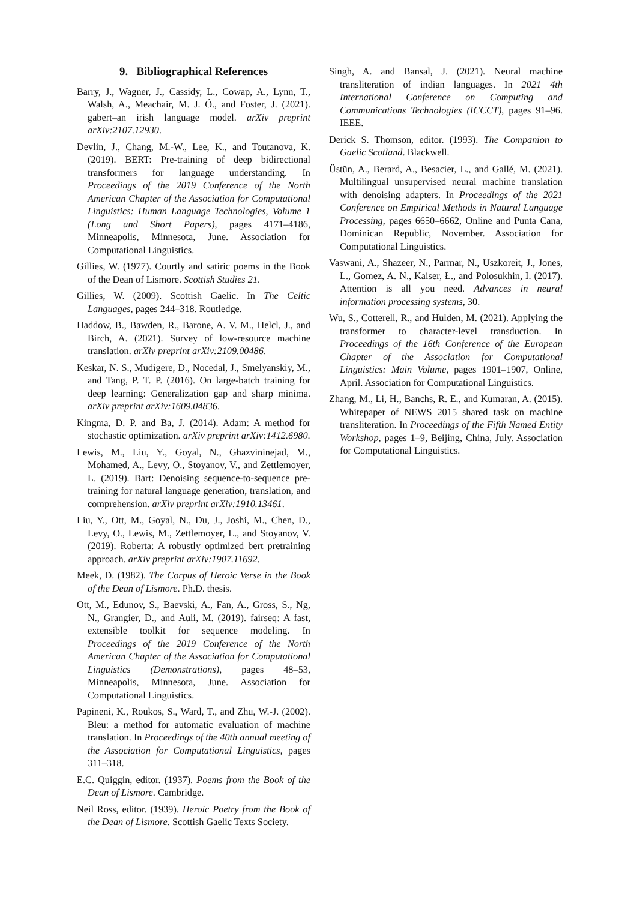9. Bibliographical References
Barry, J., Wagner, J., Cassidy, L., Cowap, A., Lynn, T., Walsh, A., Meachair, M. J. Ó., and Foster, J. (2021). gabert–an irish language model. arXiv preprint arXiv:2107.12930.
Devlin, J., Chang, M.-W., Lee, K., and Toutanova, K. (2019). BERT: Pre-training of deep bidirectional transformers for language understanding. In Proceedings of the 2019 Conference of the North American Chapter of the Association for Computational Linguistics: Human Language Technologies, Volume 1 (Long and Short Papers), pages 4171–4186, Minneapolis, Minnesota, June. Association for Computational Linguistics.
Gillies, W. (1977). Courtly and satiric poems in the Book of the Dean of Lismore. Scottish Studies 21.
Gillies, W. (2009). Scottish Gaelic. In The Celtic Languages, pages 244–318. Routledge.
Haddow, B., Bawden, R., Barone, A. V. M., Helcl, J., and Birch, A. (2021). Survey of low-resource machine translation. arXiv preprint arXiv:2109.00486.
Keskar, N. S., Mudigere, D., Nocedal, J., Smelyanskiy, M., and Tang, P. T. P. (2016). On large-batch training for deep learning: Generalization gap and sharp minima. arXiv preprint arXiv:1609.04836.
Kingma, D. P. and Ba, J. (2014). Adam: A method for stochastic optimization. arXiv preprint arXiv:1412.6980.
Lewis, M., Liu, Y., Goyal, N., Ghazvininejad, M., Mohamed, A., Levy, O., Stoyanov, V., and Zettlemoyer, L. (2019). Bart: Denoising sequence-to-sequence pre-training for natural language generation, translation, and comprehension. arXiv preprint arXiv:1910.13461.
Liu, Y., Ott, M., Goyal, N., Du, J., Joshi, M., Chen, D., Levy, O., Lewis, M., Zettlemoyer, L., and Stoyanov, V. (2019). Roberta: A robustly optimized bert pretraining approach. arXiv preprint arXiv:1907.11692.
Meek, D. (1982). The Corpus of Heroic Verse in the Book of the Dean of Lismore. Ph.D. thesis.
Ott, M., Edunov, S., Baevski, A., Fan, A., Gross, S., Ng, N., Grangier, D., and Auli, M. (2019). fairseq: A fast, extensible toolkit for sequence modeling. In Proceedings of the 2019 Conference of the North American Chapter of the Association for Computational Linguistics (Demonstrations), pages 48–53, Minneapolis, Minnesota, June. Association for Computational Linguistics.
Papineni, K., Roukos, S., Ward, T., and Zhu, W.-J. (2002). Bleu: a method for automatic evaluation of machine translation. In Proceedings of the 40th annual meeting of the Association for Computational Linguistics, pages 311–318.
E.C. Quiggin, editor. (1937). Poems from the Book of the Dean of Lismore. Cambridge.
Neil Ross, editor. (1939). Heroic Poetry from the Book of the Dean of Lismore. Scottish Gaelic Texts Society.
Singh, A. and Bansal, J. (2021). Neural machine transliteration of indian languages. In 2021 4th International Conference on Computing and Communications Technologies (ICCCT), pages 91–96. IEEE.
Derick S. Thomson, editor. (1993). The Companion to Gaelic Scotland. Blackwell.
Üstün, A., Berard, A., Besacier, L., and Gallé, M. (2021). Multilingual unsupervised neural machine translation with denoising adapters. In Proceedings of the 2021 Conference on Empirical Methods in Natural Language Processing, pages 6650–6662, Online and Punta Cana, Dominican Republic, November. Association for Computational Linguistics.
Vaswani, A., Shazeer, N., Parmar, N., Uszkoreit, J., Jones, L., Gomez, A. N., Kaiser, Ł., and Polosukhin, I. (2017). Attention is all you need. Advances in neural information processing systems, 30.
Wu, S., Cotterell, R., and Hulden, M. (2021). Applying the transformer to character-level transduction. In Proceedings of the 16th Conference of the European Chapter of the Association for Computational Linguistics: Main Volume, pages 1901–1907, Online, April. Association for Computational Linguistics.
Zhang, M., Li, H., Banchs, R. E., and Kumaran, A. (2015). Whitepaper of NEWS 2015 shared task on machine transliteration. In Proceedings of the Fifth Named Entity Workshop, pages 1–9, Beijing, China, July. Association for Computational Linguistics.